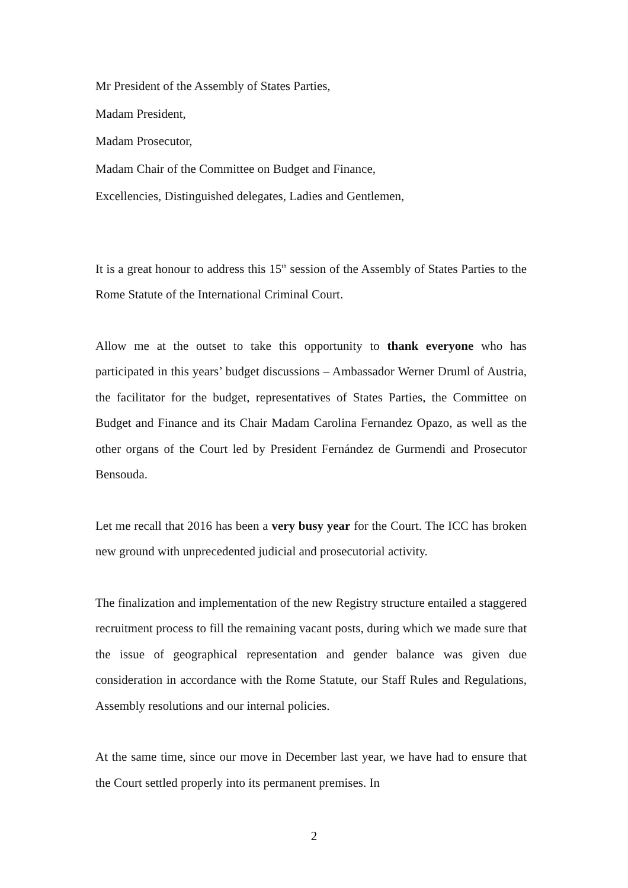Mr President of the Assembly of States Parties,
Madam President,
Madam Prosecutor,
Madam Chair of the Committee on Budget and Finance,
Excellencies, Distinguished delegates, Ladies and Gentlemen,
It is a great honour to address this 15<sup>th</sup> session of the Assembly of States Parties to the Rome Statute of the International Criminal Court.
Allow me at the outset to take this opportunity to thank everyone who has participated in this years’ budget discussions – Ambassador Werner Druml of Austria, the facilitator for the budget, representatives of States Parties, the Committee on Budget and Finance and its Chair Madam Carolina Fernandez Opazo, as well as the other organs of the Court led by President Fernández de Gurmendi and Prosecutor Bensouda.
Let me recall that 2016 has been a very busy year for the Court. The ICC has broken new ground with unprecedented judicial and prosecutorial activity.
The finalization and implementation of the new Registry structure entailed a staggered recruitment process to fill the remaining vacant posts, during which we made sure that the issue of geographical representation and gender balance was given due consideration in accordance with the Rome Statute, our Staff Rules and Regulations, Assembly resolutions and our internal policies.
At the same time, since our move in December last year, we have had to ensure that the Court settled properly into its permanent premises. In
2